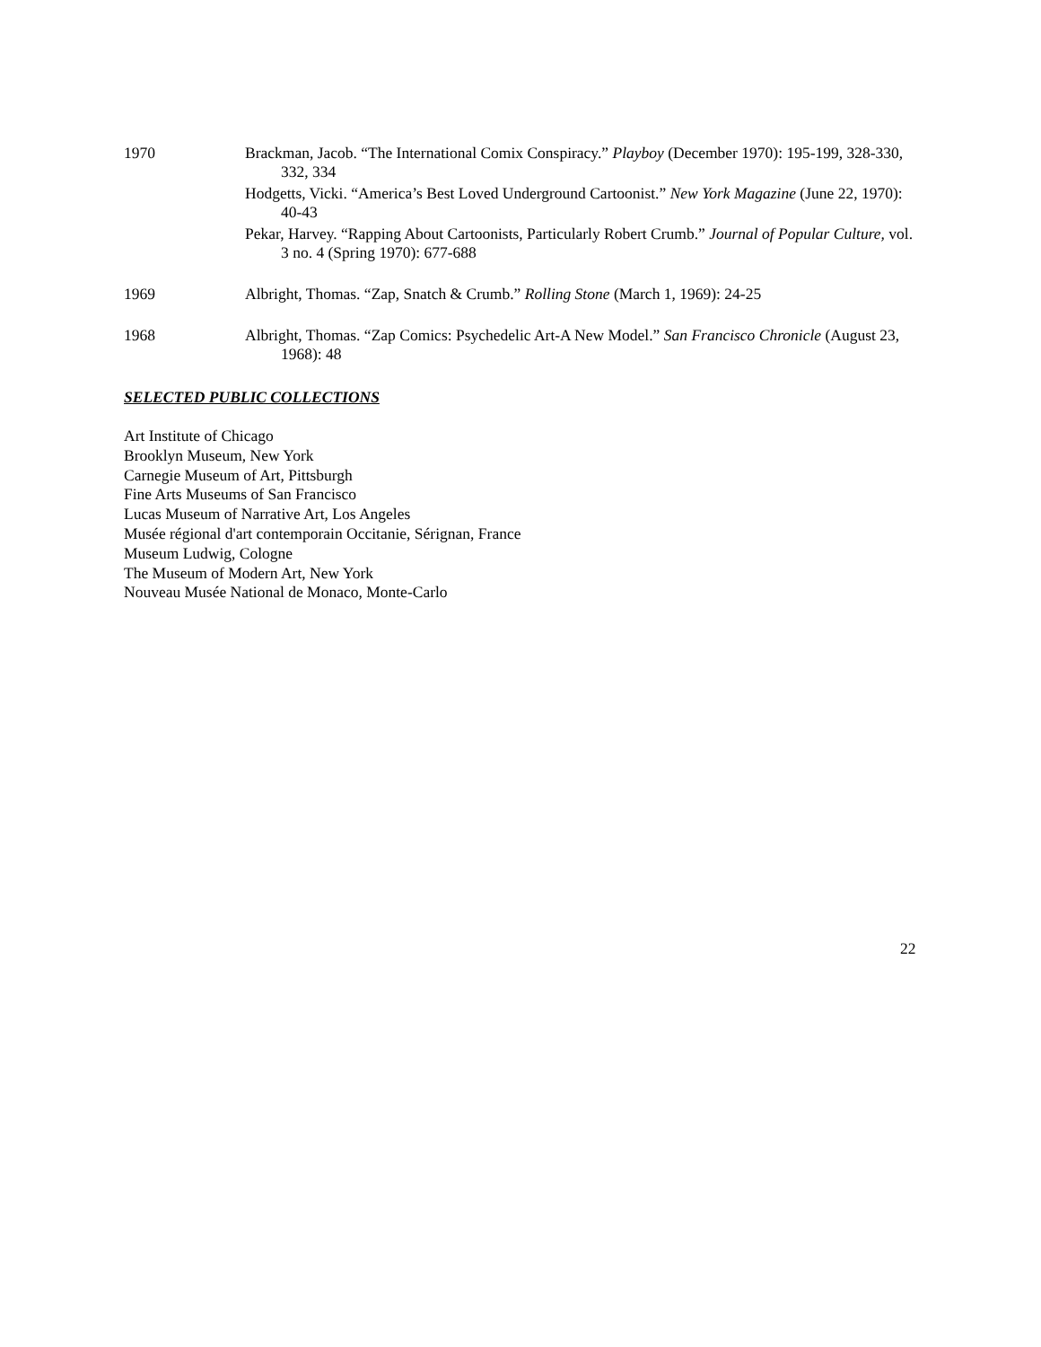1970 Brackman, Jacob. “The International Comix Conspiracy.” Playboy (December 1970): 195-199, 328-330, 332, 334
Hodgetts, Vicki. “America’s Best Loved Underground Cartoonist.” New York Magazine (June 22, 1970): 40-43
Pekar, Harvey. “Rapping About Cartoonists, Particularly Robert Crumb.” Journal of Popular Culture, vol. 3 no. 4 (Spring 1970): 677-688
1969 Albright, Thomas. “Zap, Snatch & Crumb.” Rolling Stone (March 1, 1969): 24-25
1968 Albright, Thomas. “Zap Comics: Psychedelic Art-A New Model.” San Francisco Chronicle (August 23, 1968): 48
SELECTED PUBLIC COLLECTIONS
Art Institute of Chicago
Brooklyn Museum, New York
Carnegie Museum of Art, Pittsburgh
Fine Arts Museums of San Francisco
Lucas Museum of Narrative Art, Los Angeles
Musée régional d'art contemporain Occitanie, Sérignan, France
Museum Ludwig, Cologne
The Museum of Modern Art, New York
Nouveau Musée National de Monaco, Monte-Carlo
22